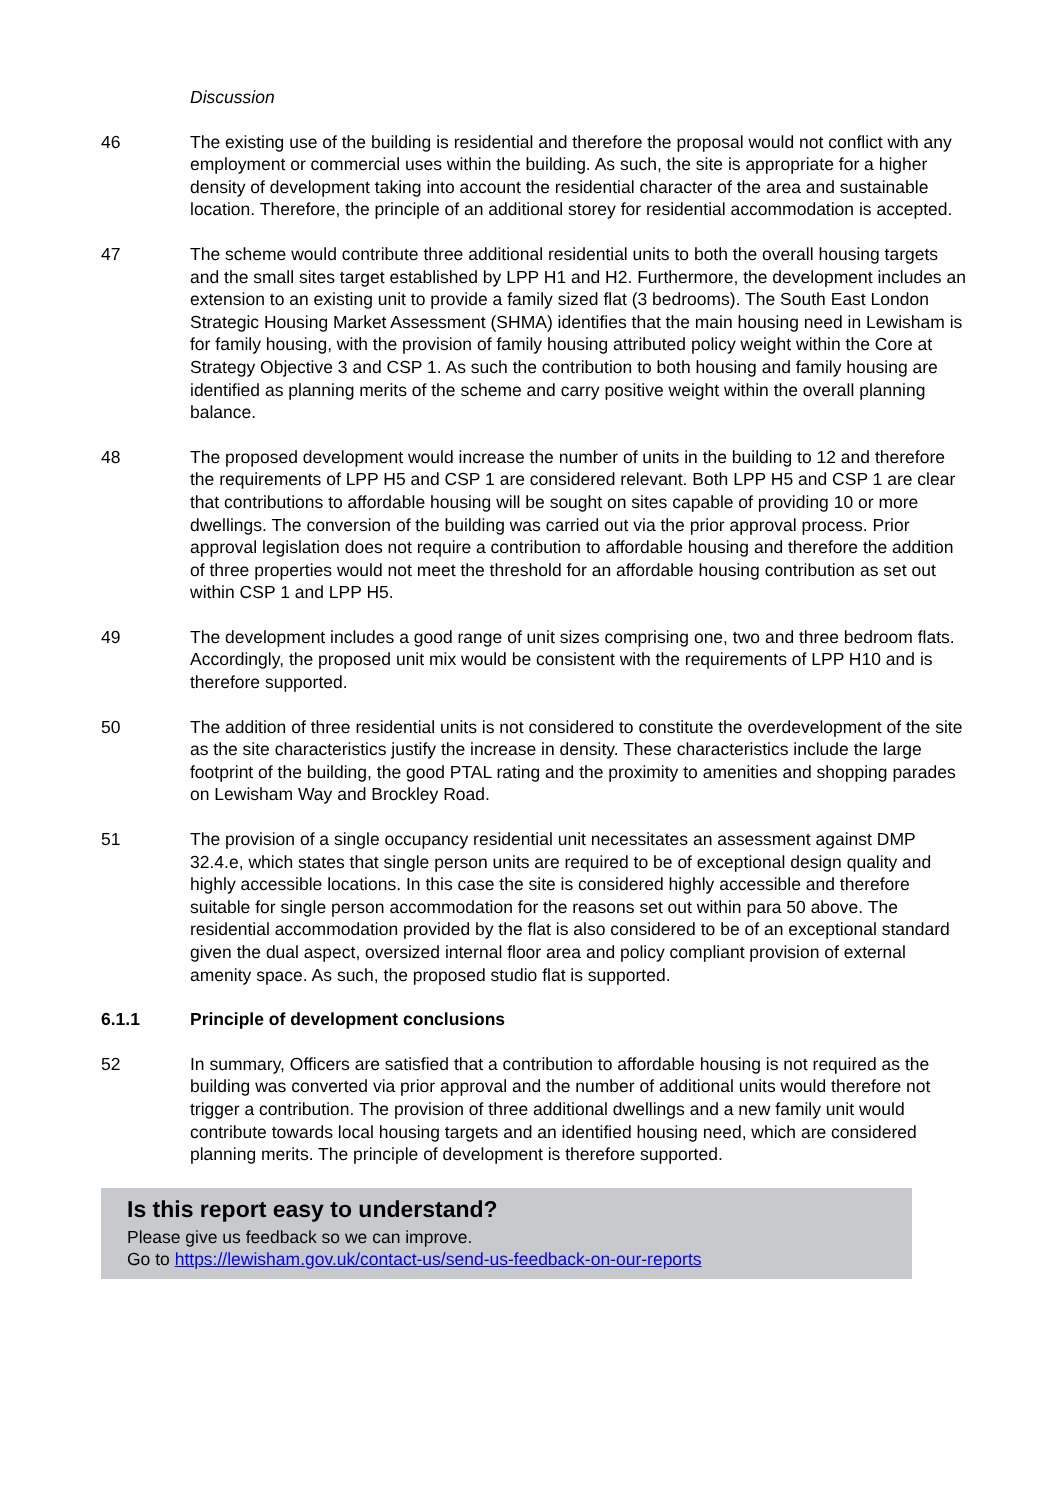Discussion
46 The existing use of the building is residential and therefore the proposal would not conflict with any employment or commercial uses within the building. As such, the site is appropriate for a higher density of development taking into account the residential character of the area and sustainable location. Therefore, the principle of an additional storey for residential accommodation is accepted.
47 The scheme would contribute three additional residential units to both the overall housing targets and the small sites target established by LPP H1 and H2. Furthermore, the development includes an extension to an existing unit to provide a family sized flat (3 bedrooms). The South East London Strategic Housing Market Assessment (SHMA) identifies that the main housing need in Lewisham is for family housing, with the provision of family housing attributed policy weight within the Core at Strategy Objective 3 and CSP 1. As such the contribution to both housing and family housing are identified as planning merits of the scheme and carry positive weight within the overall planning balance.
48 The proposed development would increase the number of units in the building to 12 and therefore the requirements of LPP H5 and CSP 1 are considered relevant. Both LPP H5 and CSP 1 are clear that contributions to affordable housing will be sought on sites capable of providing 10 or more dwellings. The conversion of the building was carried out via the prior approval process. Prior approval legislation does not require a contribution to affordable housing and therefore the addition of three properties would not meet the threshold for an affordable housing contribution as set out within CSP 1 and LPP H5.
49 The development includes a good range of unit sizes comprising one, two and three bedroom flats. Accordingly, the proposed unit mix would be consistent with the requirements of LPP H10 and is therefore supported.
50 The addition of three residential units is not considered to constitute the overdevelopment of the site as the site characteristics justify the increase in density. These characteristics include the large footprint of the building, the good PTAL rating and the proximity to amenities and shopping parades on Lewisham Way and Brockley Road.
51 The provision of a single occupancy residential unit necessitates an assessment against DMP 32.4.e, which states that single person units are required to be of exceptional design quality and highly accessible locations. In this case the site is considered highly accessible and therefore suitable for single person accommodation for the reasons set out within para 50 above. The residential accommodation provided by the flat is also considered to be of an exceptional standard given the dual aspect, oversized internal floor area and policy compliant provision of external amenity space. As such, the proposed studio flat is supported.
6.1.1 Principle of development conclusions
52 In summary, Officers are satisfied that a contribution to affordable housing is not required as the building was converted via prior approval and the number of additional units would therefore not trigger a contribution. The provision of three additional dwellings and a new family unit would contribute towards local housing targets and an identified housing need, which are considered planning merits. The principle of development is therefore supported.
Is this report easy to understand?
Please give us feedback so we can improve.
Go to https://lewisham.gov.uk/contact-us/send-us-feedback-on-our-reports